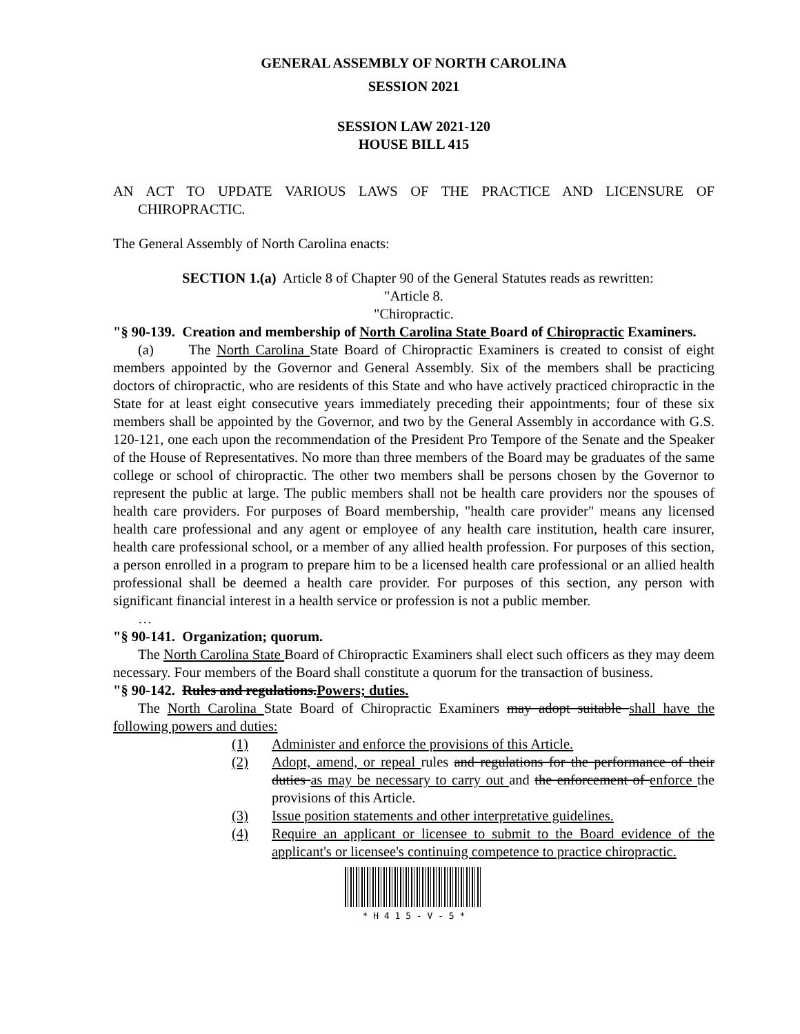GENERAL ASSEMBLY OF NORTH CAROLINA
SESSION 2021
SESSION LAW 2021-120
HOUSE BILL 415
AN ACT TO UPDATE VARIOUS LAWS OF THE PRACTICE AND LICENSURE OF CHIROPRACTIC.
The General Assembly of North Carolina enacts:
SECTION 1.(a) Article 8 of Chapter 90 of the General Statutes reads as rewritten:
"Article 8.
"Chiropractic.
"§ 90-139. Creation and membership of North Carolina State Board of Chiropractic Examiners.
(a) The North Carolina State Board of Chiropractic Examiners is created to consist of eight members appointed by the Governor and General Assembly. Six of the members shall be practicing doctors of chiropractic, who are residents of this State and who have actively practiced chiropractic in the State for at least eight consecutive years immediately preceding their appointments; four of these six members shall be appointed by the Governor, and two by the General Assembly in accordance with G.S. 120-121, one each upon the recommendation of the President Pro Tempore of the Senate and the Speaker of the House of Representatives. No more than three members of the Board may be graduates of the same college or school of chiropractic. The other two members shall be persons chosen by the Governor to represent the public at large. The public members shall not be health care providers nor the spouses of health care providers. For purposes of Board membership, "health care provider" means any licensed health care professional and any agent or employee of any health care institution, health care insurer, health care professional school, or a member of any allied health profession. For purposes of this section, a person enrolled in a program to prepare him to be a licensed health care professional or an allied health professional shall be deemed a health care provider. For purposes of this section, any person with significant financial interest in a health service or profession is not a public member.
…
"§ 90-141. Organization; quorum.
The North Carolina State Board of Chiropractic Examiners shall elect such officers as they may deem necessary. Four members of the Board shall constitute a quorum for the transaction of business.
"§ 90-142. Rules and regulations. Powers; duties.
The North Carolina State Board of Chiropractic Examiners may adopt suitable shall have the following powers and duties:
(1) Administer and enforce the provisions of this Article.
(2) Adopt, amend, or repeal rules and regulations for the performance of their duties as may be necessary to carry out and the enforcement of enforce the provisions of this Article.
(3) Issue position statements and other interpretative guidelines.
(4) Require an applicant or licensee to submit to the Board evidence of the applicant's or licensee's continuing competence to practice chiropractic.
* H 4 1 5 - V - 5 *